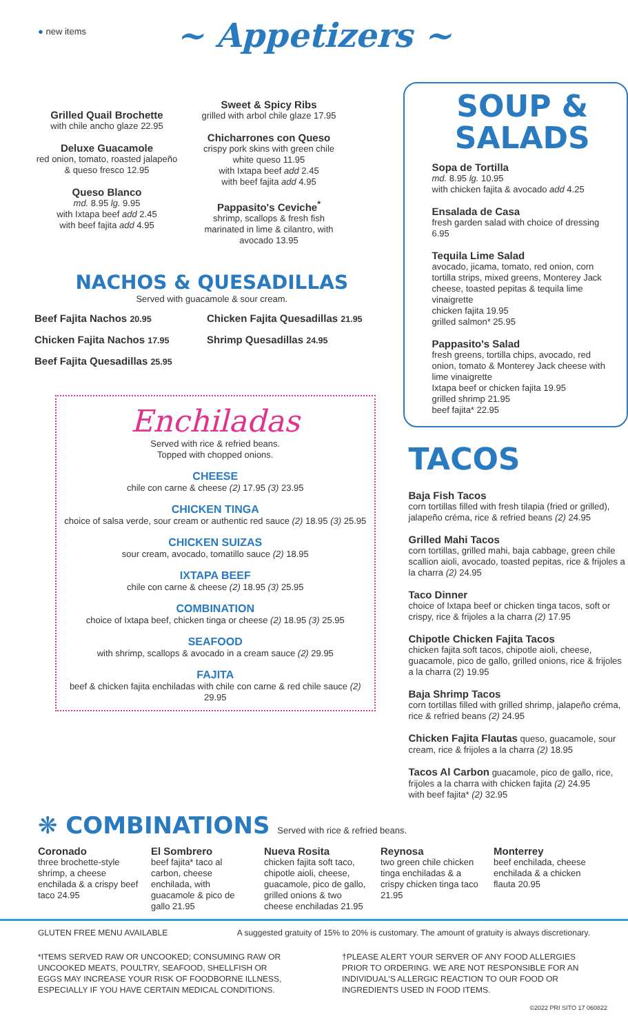● new items
~ Appetizers ~
Grilled Quail Brochette
with chile ancho glaze 22.95
Deluxe Guacamole
red onion, tomato, roasted jalapeño & queso fresco 12.95
Queso Blanco
md. 8.95 lg. 9.95
with Ixtapa beef add 2.45
with beef fajita add 4.95
Sweet & Spicy Ribs
grilled with arbol chile glaze 17.95
Chicharrones con Queso
crispy pork skins with green chile white queso 11.95
with Ixtapa beef add 2.45
with beef fajita add 4.95
Pappasito's Ceviche<sup>*</sup>
shrimp, scallops & fresh fish marinated in lime & cilantro, with avocado 13.95
NACHOS & QUESADILLAS
Served with guacamole & sour cream.
Beef Fajita Nachos 20.95
Chicken Fajita Nachos 17.95
Beef Fajita Quesadillas 25.95
Chicken Fajita Quesadillas 21.95
Shrimp Quesadillas 24.95
Enchiladas
Served with rice & refried beans.
Topped with chopped onions.
CHEESE
chile con carne & cheese (2) 17.95 (3) 23.95
CHICKEN TINGA
choice of salsa verde, sour cream or authentic red sauce (2) 18.95 (3) 25.95
CHICKEN SUIZAS
sour cream, avocado, tomatillo sauce (2) 18.95
IXTAPA BEEF
chile con carne & cheese (2) 18.95 (3) 25.95
COMBINATION
choice of Ixtapa beef, chicken tinga or cheese (2) 18.95 (3) 25.95
SEAFOOD
with shrimp, scallops & avocado in a cream sauce (2) 29.95
FAJITA
beef & chicken fajita enchiladas with chile con carne & red chile sauce (2) 29.95
SOUP &
SALADS
Sopa de Tortilla
md. 8.95 lg. 10.95
with chicken fajita & avocado add 4.25
Ensalada de Casa
fresh garden salad with choice of dressing 6.95
Tequila Lime Salad
avocado, jicama, tomato, red onion, corn tortilla strips, mixed greens, Monterey Jack cheese, toasted pepitas & tequila lime vinaigrette
chicken fajita 19.95
grilled salmon* 25.95
Pappasito's Salad
fresh greens, tortilla chips, avocado, red onion, tomato & Monterey Jack cheese with lime vinaigrette
Ixtapa beef or chicken fajita 19.95
grilled shrimp 21.95
beef fajita* 22.95
TACOS
Baja Fish Tacos
corn tortillas filled with fresh tilapia (fried or grilled), jalapeño créma, rice & refried beans (2) 24.95
Grilled Mahi Tacos
corn tortillas, grilled mahi, baja cabbage, green chile scallion aioli, avocado, toasted pepitas, rice & frijoles a la charra (2) 24.95
Taco Dinner
choice of Ixtapa beef or chicken tinga tacos, soft or crispy, rice & frijoles a la charra (2) 17.95
Chipotle Chicken Fajita Tacos
chicken fajita soft tacos, chipotle aioli, cheese, guacamole, pico de gallo, grilled onions, rice & frijoles a la charra (2) 19.95
Baja Shrimp Tacos
corn tortillas filled with grilled shrimp, jalapeño créma, rice & refried beans (2) 24.95
Chicken Fajita Flautas queso, guacamole, sour cream, rice & frijoles a la charra (2) 18.95
Tacos Al Carbon guacamole, pico de gallo, rice, frijoles a la charra with chicken fajita (2) 24.95
with beef fajita* (2) 32.95
❋ COMBINATIONS Served with rice & refried beans.
Coronado
three brochette-style shrimp, a cheese enchilada & a crispy beef taco 24.95
El Sombrero
beef fajita* taco al carbon, cheese enchilada, with guacamole & pico de gallo 21.95
Nueva Rosita
chicken fajita soft taco, chipotle aioli, cheese, guacamole, pico de gallo, grilled onions & two cheese enchiladas 21.95
Reynosa
two green chile chicken tinga enchiladas & a crispy chicken tinga taco 21.95
Monterrey
beef enchilada, cheese enchilada & a chicken flauta 20.95
GLUTEN FREE MENU AVAILABLE A suggested gratuity of 15% to 20% is customary. The amount of gratuity is always discretionary.
*ITEMS SERVED RAW OR UNCOOKED; CONSUMING RAW OR UNCOOKED MEATS, POULTRY, SEAFOOD, SHELLFISH OR EGGS MAY INCREASE YOUR RISK OF FOODBORNE ILLNESS, ESPECIALLY IF YOU HAVE CERTAIN MEDICAL CONDITIONS.
†PLEASE ALERT YOUR SERVER OF ANY FOOD ALLERGIES PRIOR TO ORDERING. WE ARE NOT RESPONSIBLE FOR AN INDIVIDUAL'S ALLERGIC REACTION TO OUR FOOD OR INGREDIENTS USED IN FOOD ITEMS.
©2022 PRI SITO 17 060822